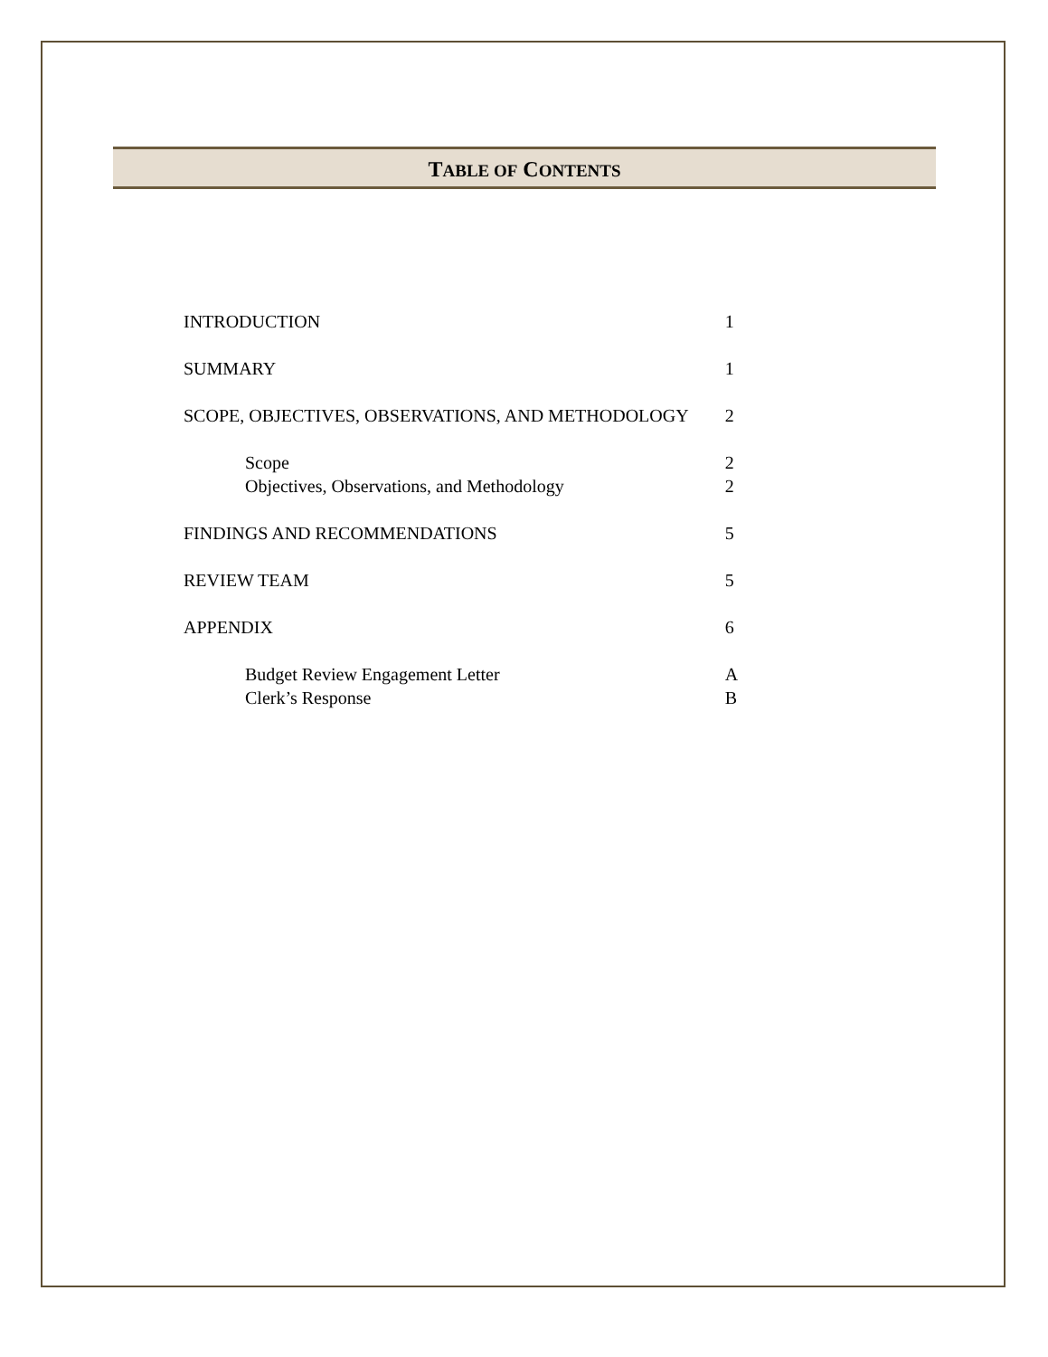TABLE OF CONTENTS
| INTRODUCTION | 1 |
| SUMMARY | 1 |
| SCOPE, OBJECTIVES, OBSERVATIONS, AND METHODOLOGY | 2 |
| Scope | 2 |
| Objectives, Observations, and Methodology | 2 |
| FINDINGS AND RECOMMENDATIONS | 5 |
| REVIEW TEAM | 5 |
| APPENDIX | 6 |
| Budget Review Engagement Letter | A |
| Clerk’s Response | B |